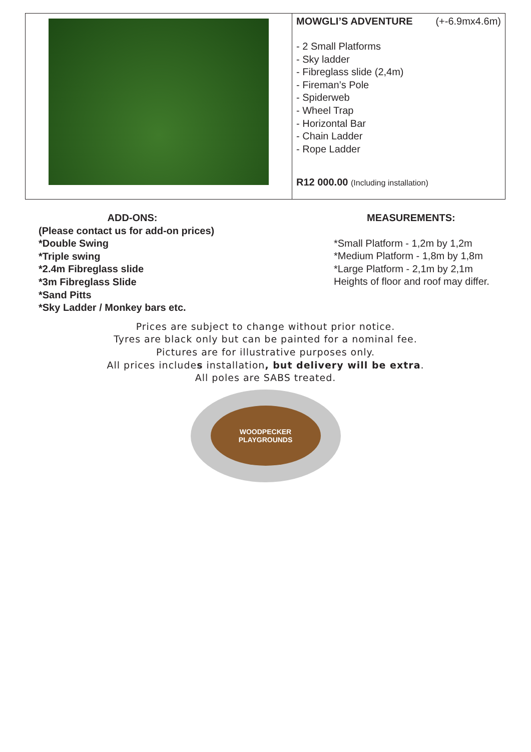| | MOWGLI’S ADVENTURE (+-6.9mx4.6m) - 2 Small Platforms - Sky ladder - Fibreglass slide (2,4m) - Fireman’s Pole - Spiderweb - Wheel Trap - Horizontal Bar - Chain Ladder - Rope Ladder R12 000.00 (Including installation) |
ADD-ONS:
(Please contact us for add-on prices)
*Double Swing
*Triple swing
*2.4m Fibreglass slide
*3m Fibreglass Slide
*Sand Pitts
*Sky Ladder / Monkey bars etc.
MEASUREMENTS:
*Small Platform - 1,2m by 1,2m
*Medium Platform - 1,8m by 1,8m
*Large Platform - 2,1m by 2,1m
Heights of floor and roof may differ.
Prices are subject to change without prior notice.
Tyres are black only but can be painted for a nominal fee.
Pictures are for illustrative purposes only.
All prices includes installation, but delivery will be extra.
All poles are SABS treated.
WOODPECKER
PLAYGROUNDS